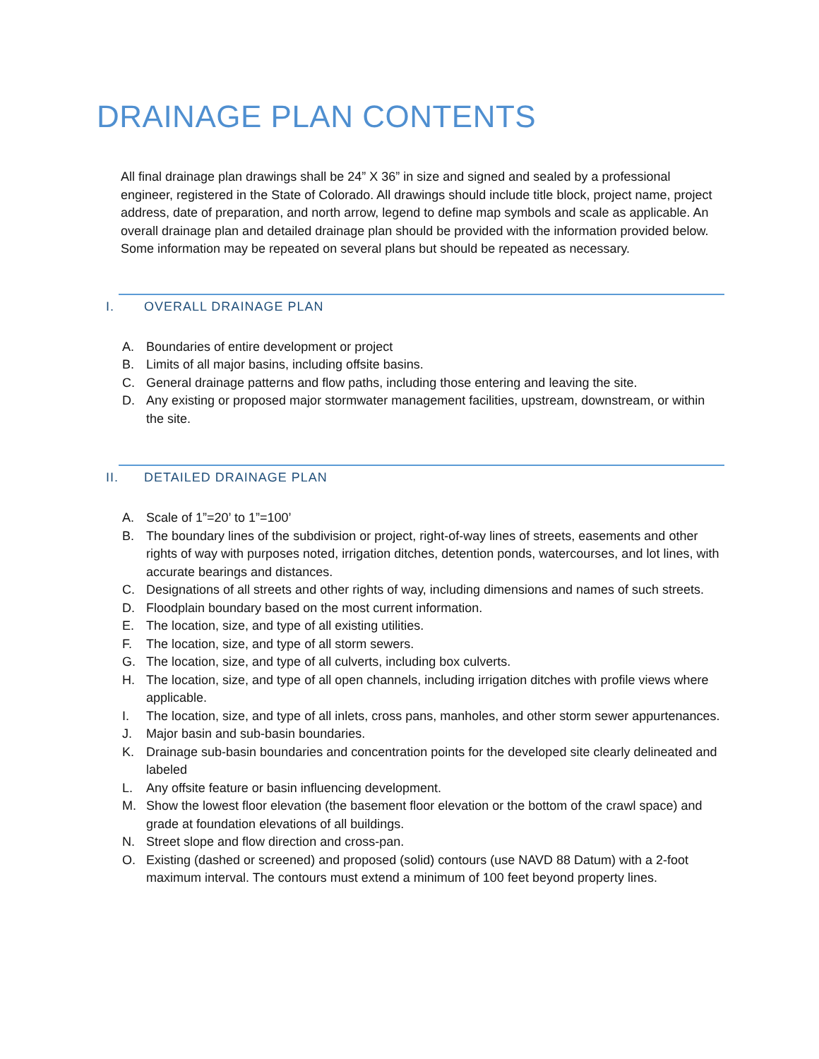DRAINAGE PLAN CONTENTS
All final drainage plan drawings shall be 24” X 36” in size and signed and sealed by a professional engineer, registered in the State of Colorado. All drawings should include title block, project name, project address, date of preparation, and north arrow, legend to define map symbols and scale as applicable. An overall drainage plan and detailed drainage plan should be provided with the information provided below. Some information may be repeated on several plans but should be repeated as necessary.
I. OVERALL DRAINAGE PLAN
A. Boundaries of entire development or project
B. Limits of all major basins, including offsite basins.
C. General drainage patterns and flow paths, including those entering and leaving the site.
D. Any existing or proposed major stormwater management facilities, upstream, downstream, or within the site.
II. DETAILED DRAINAGE PLAN
A. Scale of 1”=20’ to 1”=100’
B. The boundary lines of the subdivision or project, right-of-way lines of streets, easements and other rights of way with purposes noted, irrigation ditches, detention ponds, watercourses, and lot lines, with accurate bearings and distances.
C. Designations of all streets and other rights of way, including dimensions and names of such streets.
D. Floodplain boundary based on the most current information.
E. The location, size, and type of all existing utilities.
F. The location, size, and type of all storm sewers.
G. The location, size, and type of all culverts, including box culverts.
H. The location, size, and type of all open channels, including irrigation ditches with profile views where applicable.
I. The location, size, and type of all inlets, cross pans, manholes, and other storm sewer appurtenances.
J. Major basin and sub-basin boundaries.
K. Drainage sub-basin boundaries and concentration points for the developed site clearly delineated and labeled
L. Any offsite feature or basin influencing development.
M. Show the lowest floor elevation (the basement floor elevation or the bottom of the crawl space) and grade at foundation elevations of all buildings.
N. Street slope and flow direction and cross-pan.
O. Existing (dashed or screened) and proposed (solid) contours (use NAVD 88 Datum) with a 2-foot maximum interval. The contours must extend a minimum of 100 feet beyond property lines.